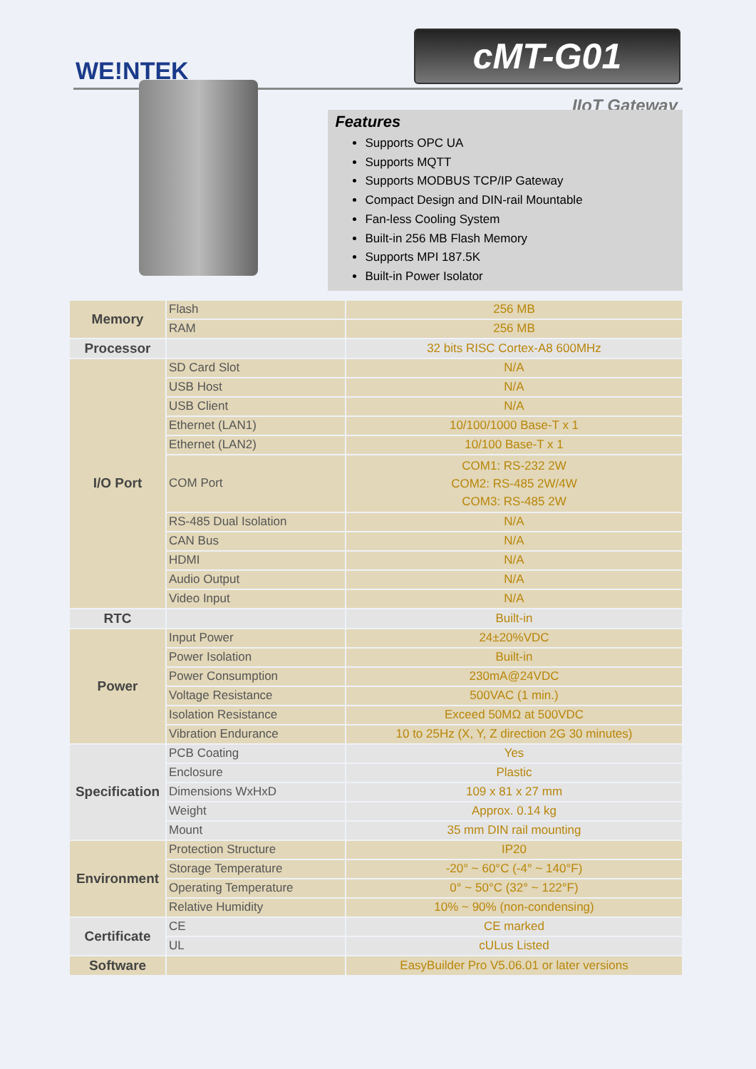WE!NTEK
cMT-G01
IIoT Gateway
Features
Supports OPC UA
Supports MQTT
Supports MODBUS TCP/IP Gateway
Compact Design and DIN-rail Mountable
Fan-less Cooling System
Built-in 256 MB Flash Memory
Supports MPI 187.5K
Built-in Power Isolator
| Memory | Flash | 256 MB |
| | RAM | 256 MB |
| Processor | | 32 bits RISC Cortex-A8 600MHz |
| I/O Port | SD Card Slot | N/A |
| | USB Host | N/A |
| | USB Client | N/A |
| | Ethernet (LAN1) | 10/100/1000 Base-T x 1 |
| | Ethernet (LAN2) | 10/100 Base-T x 1 |
| | COM Port | COM1: RS-232 2W COM2: RS-485 2W/4W COM3: RS-485 2W |
| | RS-485 Dual Isolation | N/A |
| | CAN Bus | N/A |
| | HDMI | N/A |
| | Audio Output | N/A |
| | Video Input | N/A |
| RTC | | Built-in |
| Power | Input Power | 24±20%VDC |
| | Power Isolation | Built-in |
| | Power Consumption | 230mA@24VDC |
| | Voltage Resistance | 500VAC (1 min.) |
| | Isolation Resistance | Exceed 50MΩ at 500VDC |
| | Vibration Endurance | 10 to 25Hz (X, Y, Z direction 2G 30 minutes) |
| Specification | PCB Coating | Yes |
| | Enclosure | Plastic |
| | Dimensions WxHxD | 109 x 81 x 27 mm |
| | Weight | Approx. 0.14 kg |
| | Mount | 35 mm DIN rail mounting |
| Environment | Protection Structure | IP20 |
| | Storage Temperature | -20° ~ 60°C (-4° ~ 140°F) |
| | Operating Temperature | 0° ~ 50°C (32° ~ 122°F) |
| | Relative Humidity | 10% ~ 90% (non-condensing) |
| Certificate | CE | CE marked |
| | UL | cULus Listed |
| Software | | EasyBuilder Pro V5.06.01 or later versions |